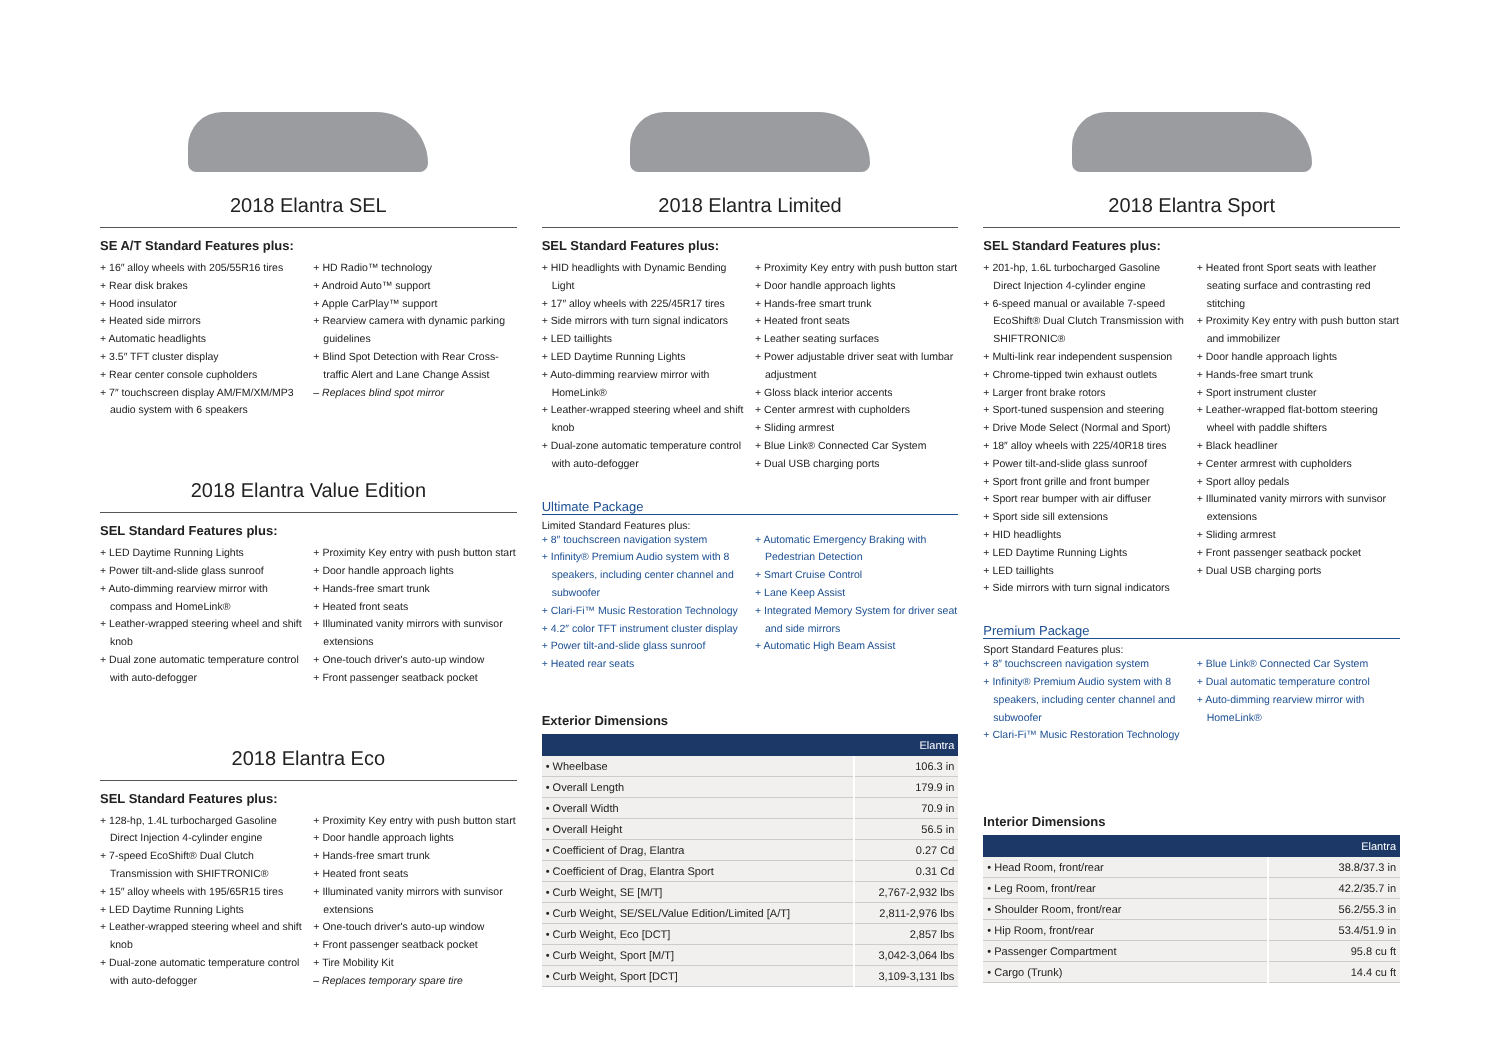2018 Elantra SEL
SE A/T Standard Features plus:
+ 16″ alloy wheels with 205/55R16 tires
+ Rear disk brakes
+ Hood insulator
+ Heated side mirrors
+ Automatic headlights
+ 3.5″ TFT cluster display
+ Rear center console cupholders
+ 7″ touchscreen display AM/FM/XM/MP3 audio system with 6 speakers
+ HD Radio™ technology
+ Android Auto™ support
+ Apple CarPlay™ support
+ Rearview camera with dynamic parking guidelines
+ Blind Spot Detection with Rear Cross-traffic Alert and Lane Change Assist
– Replaces blind spot mirror
2018 Elantra Value Edition
SEL Standard Features plus:
+ LED Daytime Running Lights
+ Power tilt-and-slide glass sunroof
+ Auto-dimming rearview mirror with compass and HomeLink®
+ Leather-wrapped steering wheel and shift knob
+ Dual zone automatic temperature control with auto-defogger
+ Proximity Key entry with push button start
+ Door handle approach lights
+ Hands-free smart trunk
+ Heated front seats
+ Illuminated vanity mirrors with sunvisor extensions
+ One-touch driver's auto-up window
+ Front passenger seatback pocket
2018 Elantra Eco
SEL Standard Features plus:
+ 128-hp, 1.4L turbocharged Gasoline Direct Injection 4-cylinder engine
+ 7-speed EcoShift® Dual Clutch Transmission with SHIFTRONIC®
+ 15″ alloy wheels with 195/65R15 tires
+ LED Daytime Running Lights
+ Leather-wrapped steering wheel and shift knob
+ Dual-zone automatic temperature control with auto-defogger
+ Proximity Key entry with push button start
+ Door handle approach lights
+ Hands-free smart trunk
+ Heated front seats
+ Illuminated vanity mirrors with sunvisor extensions
+ One-touch driver's auto-up window
+ Front passenger seatback pocket
+ Tire Mobility Kit
– Replaces temporary spare tire
2018 Elantra Limited
SEL Standard Features plus:
+ HID headlights with Dynamic Bending Light
+ 17″ alloy wheels with 225/45R17 tires
+ Side mirrors with turn signal indicators
+ LED taillights
+ LED Daytime Running Lights
+ Auto-dimming rearview mirror with HomeLink®
+ Leather-wrapped steering wheel and shift knob
+ Dual-zone automatic temperature control with auto-defogger
+ Proximity Key entry with push button start
+ Door handle approach lights
+ Hands-free smart trunk
+ Heated front seats
+ Leather seating surfaces
+ Power adjustable driver seat with lumbar adjustment
+ Gloss black interior accents
+ Center armrest with cupholders
+ Sliding armrest
+ Blue Link® Connected Car System
+ Dual USB charging ports
Ultimate Package
Limited Standard Features plus:
+ 8″ touchscreen navigation system
+ Infinity® Premium Audio system with 8 speakers, including center channel and subwoofer
+ Clari-Fi™ Music Restoration Technology
+ 4.2″ color TFT instrument cluster display
+ Power tilt-and-slide glass sunroof
+ Heated rear seats
+ Automatic Emergency Braking with Pedestrian Detection
+ Smart Cruise Control
+ Lane Keep Assist
+ Integrated Memory System for driver seat and side mirrors
+ Automatic High Beam Assist
Exterior Dimensions
| | Elantra |
| --- | --- |
| • Wheelbase | 106.3 in |
| • Overall Length | 179.9 in |
| • Overall Width | 70.9 in |
| • Overall Height | 56.5 in |
| • Coefficient of Drag, Elantra | 0.27 Cd |
| • Coefficient of Drag, Elantra Sport | 0.31 Cd |
| • Curb Weight, SE [M/T] | 2,767-2,932 lbs |
| • Curb Weight, SE/SEL/Value Edition/Limited [A/T] | 2,811-2,976 lbs |
| • Curb Weight, Eco [DCT] | 2,857 lbs |
| • Curb Weight, Sport [M/T] | 3,042-3,064 lbs |
| • Curb Weight, Sport [DCT] | 3,109-3,131 lbs |
2018 Elantra Sport
SEL Standard Features plus:
+ 201-hp, 1.6L turbocharged Gasoline Direct Injection 4-cylinder engine
+ 6-speed manual or available 7-speed EcoShift® Dual Clutch Transmission with SHIFTRONIC®
+ Multi-link rear independent suspension
+ Chrome-tipped twin exhaust outlets
+ Larger front brake rotors
+ Sport-tuned suspension and steering
+ Drive Mode Select (Normal and Sport)
+ 18″ alloy wheels with 225/40R18 tires
+ Power tilt-and-slide glass sunroof
+ Sport front grille and front bumper
+ Sport rear bumper with air diffuser
+ Sport side sill extensions
+ HID headlights
+ LED Daytime Running Lights
+ LED taillights
+ Side mirrors with turn signal indicators
+ Heated front Sport seats with leather seating surface and contrasting red stitching
+ Proximity Key entry with push button start and immobilizer
+ Door handle approach lights
+ Hands-free smart trunk
+ Sport instrument cluster
+ Leather-wrapped flat-bottom steering wheel with paddle shifters
+ Black headliner
+ Center armrest with cupholders
+ Sport alloy pedals
+ Illuminated vanity mirrors with sunvisor extensions
+ Sliding armrest
+ Front passenger seatback pocket
+ Dual USB charging ports
Premium Package
Sport Standard Features plus:
+ 8″ touchscreen navigation system
+ Infinity® Premium Audio system with 8 speakers, including center channel and subwoofer
+ Clari-Fi™ Music Restoration Technology
+ Blue Link® Connected Car System
+ Dual automatic temperature control
+ Auto-dimming rearview mirror with HomeLink®
Interior Dimensions
| | Elantra |
| --- | --- |
| • Head Room, front/rear | 38.8/37.3 in |
| • Leg Room, front/rear | 42.2/35.7 in |
| • Shoulder Room, front/rear | 56.2/55.3 in |
| • Hip Room, front/rear | 53.4/51.9 in |
| • Passenger Compartment | 95.8 cu ft |
| • Cargo (Trunk) | 14.4 cu ft |